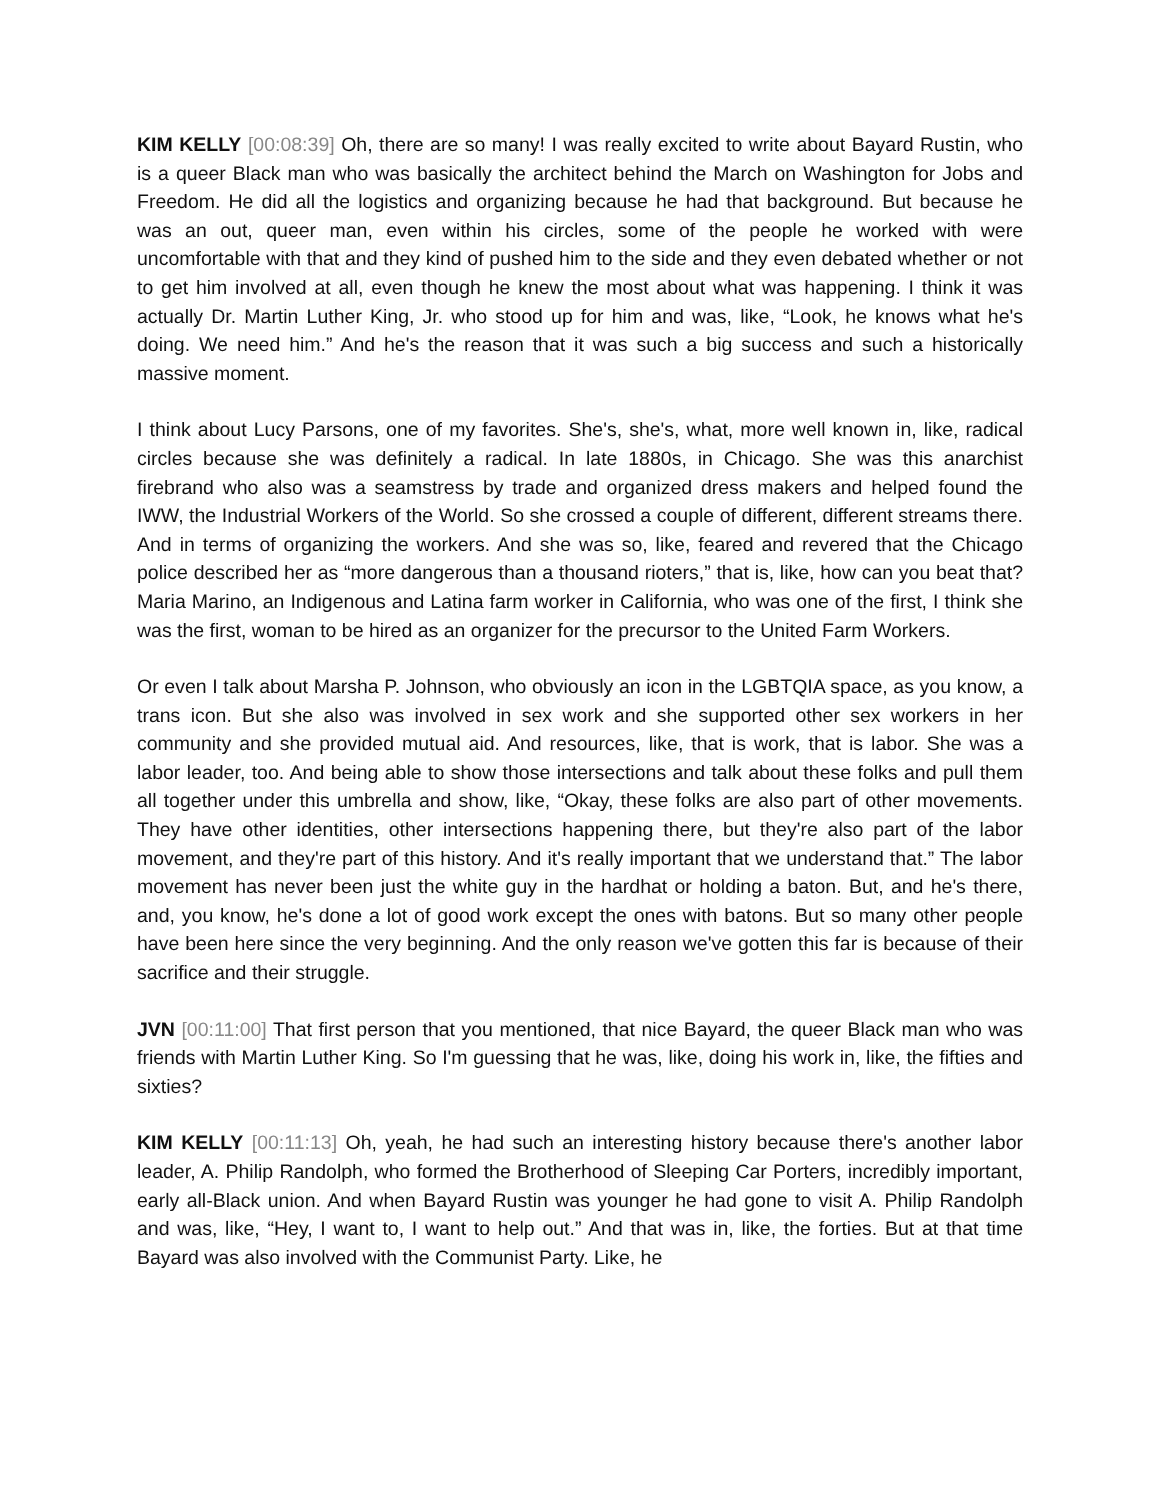KIM KELLY [00:08:39] Oh, there are so many! I was really excited to write about Bayard Rustin, who is a queer Black man who was basically the architect behind the March on Washington for Jobs and Freedom. He did all the logistics and organizing because he had that background. But because he was an out, queer man, even within his circles, some of the people he worked with were uncomfortable with that and they kind of pushed him to the side and they even debated whether or not to get him involved at all, even though he knew the most about what was happening. I think it was actually Dr. Martin Luther King, Jr. who stood up for him and was, like, “Look, he knows what he's doing. We need him.” And he's the reason that it was such a big success and such a historically massive moment.
I think about Lucy Parsons, one of my favorites. She's, she's, what, more well known in, like, radical circles because she was definitely a radical. In late 1880s, in Chicago. She was this anarchist firebrand who also was a seamstress by trade and organized dress makers and helped found the IWW, the Industrial Workers of the World. So she crossed a couple of different, different streams there. And in terms of organizing the workers. And she was so, like, feared and revered that the Chicago police described her as “more dangerous than a thousand rioters,” that is, like, how can you beat that? Maria Marino, an Indigenous and Latina farm worker in California, who was one of the first, I think she was the first, woman to be hired as an organizer for the precursor to the United Farm Workers.
Or even I talk about Marsha P. Johnson, who obviously an icon in the LGBTQIA space, as you know, a trans icon. But she also was involved in sex work and she supported other sex workers in her community and she provided mutual aid. And resources, like, that is work, that is labor. She was a labor leader, too. And being able to show those intersections and talk about these folks and pull them all together under this umbrella and show, like, “Okay, these folks are also part of other movements. They have other identities, other intersections happening there, but they're also part of the labor movement, and they're part of this history. And it's really important that we understand that.” The labor movement has never been just the white guy in the hardhat or holding a baton. But, and he's there, and, you know, he's done a lot of good work except the ones with batons. But so many other people have been here since the very beginning. And the only reason we've gotten this far is because of their sacrifice and their struggle.
JVN [00:11:00] That first person that you mentioned, that nice Bayard, the queer Black man who was friends with Martin Luther King. So I'm guessing that he was, like, doing his work in, like, the fifties and sixties?
KIM KELLY [00:11:13] Oh, yeah, he had such an interesting history because there's another labor leader, A. Philip Randolph, who formed the Brotherhood of Sleeping Car Porters, incredibly important, early all-Black union. And when Bayard Rustin was younger he had gone to visit A. Philip Randolph and was, like, “Hey, I want to, I want to help out.” And that was in, like, the forties. But at that time Bayard was also involved with the Communist Party. Like, he